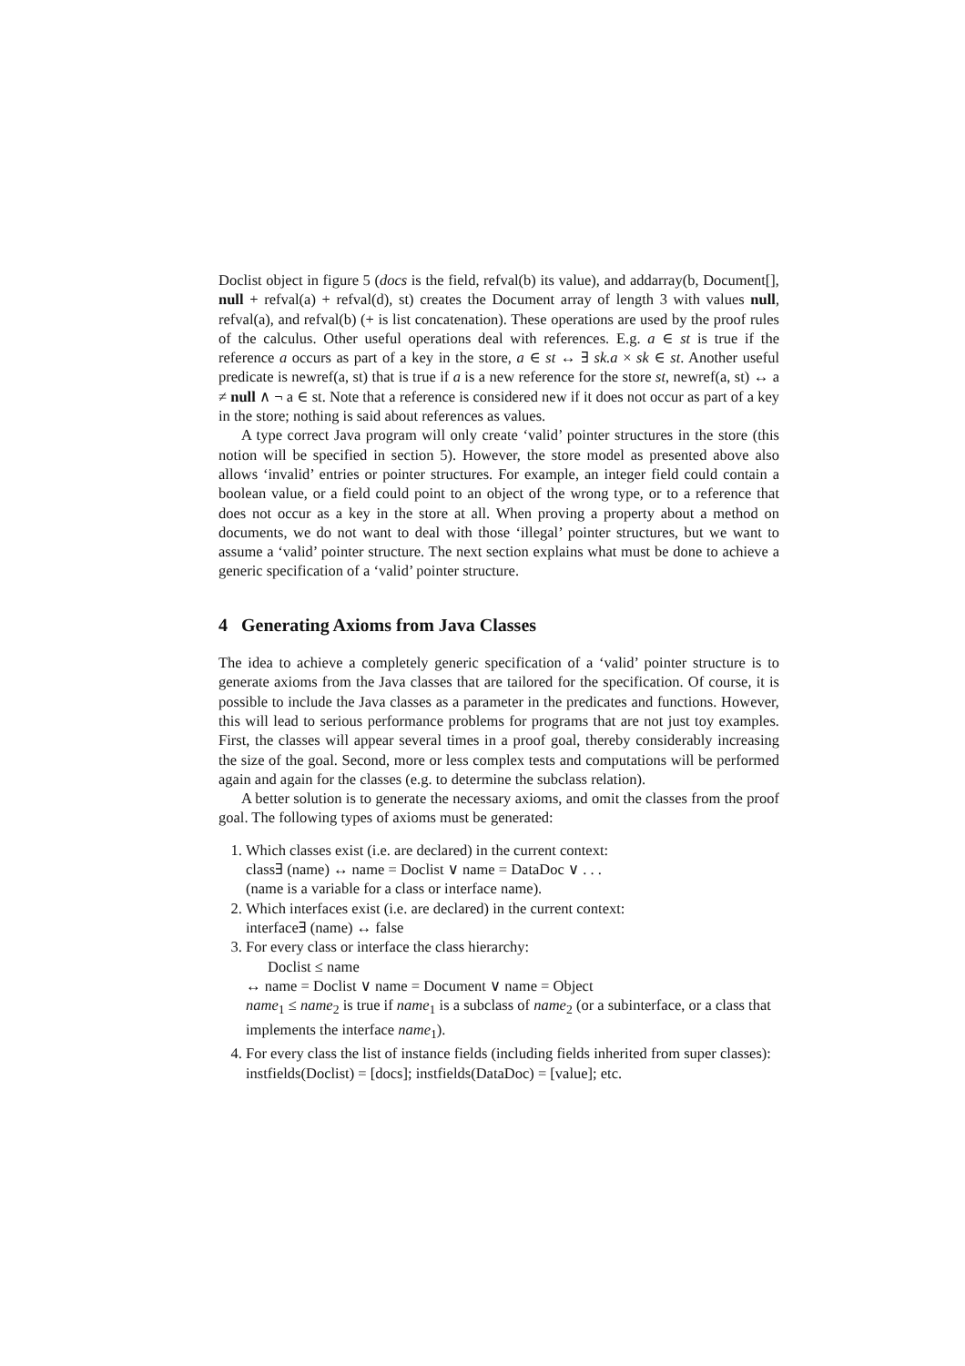Doclist object in figure 5 (docs is the field, refval(b) its value), and addarray(b, Document[], null + refval(a) + refval(d), st) creates the Document array of length 3 with values null, refval(a), and refval(b) (+ is list concatenation). These operations are used by the proof rules of the calculus. Other useful operations deal with references. E.g. a ∈ st is true if the reference a occurs as part of a key in the store, a ∈ st ↔ ∃ sk.a × sk ∈ st. Another useful predicate is newref(a, st) that is true if a is a new reference for the store st, newref(a, st) ↔ a ≠ null ∧ ¬ a ∈ st. Note that a reference is considered new if it does not occur as part of a key in the store; nothing is said about references as values.
A type correct Java program will only create ‘valid’ pointer structures in the store (this notion will be specified in section 5). However, the store model as presented above also allows ‘invalid’ entries or pointer structures. For example, an integer field could contain a boolean value, or a field could point to an object of the wrong type, or to a reference that does not occur as a key in the store at all. When proving a property about a method on documents, we do not want to deal with those ‘illegal’ pointer structures, but we want to assume a ‘valid’ pointer structure. The next section explains what must be done to achieve a generic specification of a ‘valid’ pointer structure.
4 Generating Axioms from Java Classes
The idea to achieve a completely generic specification of a ‘valid’ pointer structure is to generate axioms from the Java classes that are tailored for the specification. Of course, it is possible to include the Java classes as a parameter in the predicates and functions. However, this will lead to serious performance problems for programs that are not just toy examples. First, the classes will appear several times in a proof goal, thereby considerably increasing the size of the goal. Second, more or less complex tests and computations will be performed again and again for the classes (e.g. to determine the subclass relation).
A better solution is to generate the necessary axioms, and omit the classes from the proof goal. The following types of axioms must be generated:
1. Which classes exist (i.e. are declared) in the current context:
class∃ (name) ↔ name = Doclist ∨ name = DataDoc ∨ . . .
(name is a variable for a class or interface name).
2. Which interfaces exist (i.e. are declared) in the current context:
interface∃ (name) ↔ false
3. For every class or interface the class hierarchy:
Doclist ≤ name
↔ name = Doclist ∨ name = Document ∨ name = Object
name<sub>1</sub> ≤ name<sub>2</sub> is true if name<sub>1</sub> is a subclass of name<sub>2</sub> (or a subinterface, or a class that implements the interface name<sub>1</sub>).
4. For every class the list of instance fields (including fields inherited from super classes):
instfields(Doclist) = [docs]; instfields(DataDoc) = [value]; etc.